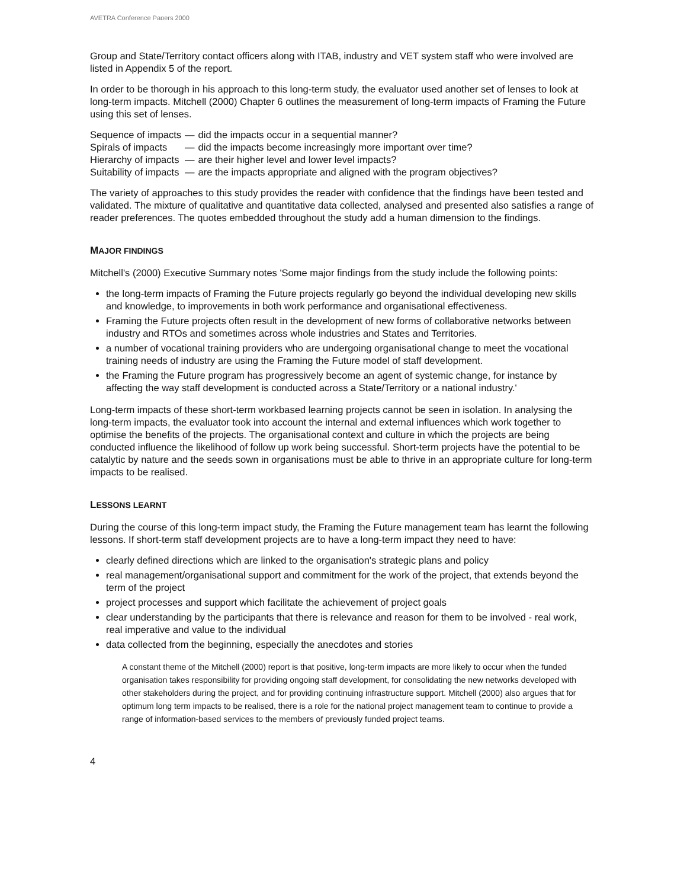AVETRA Conference Papers 2000
Group and State/Territory contact officers along with ITAB, industry and VET system staff who were involved are listed in Appendix 5 of the report.
In order to be thorough in his approach to this long-term study, the evaluator used another set of lenses to look at long-term impacts. Mitchell (2000) Chapter 6 outlines the measurement of long-term impacts of Framing the Future using this set of lenses.
| Sequence of impacts | — | did the impacts occur in a sequential manner? |
| Spirals of impacts | — | did the impacts become increasingly more important over time? |
| Hierarchy of impacts | — | are their higher level and lower level impacts? |
| Suitability of impacts | — | are the impacts appropriate and aligned with the program objectives? |
The variety of approaches to this study provides the reader with confidence that the findings have been tested and validated. The mixture of qualitative and quantitative data collected, analysed and presented also satisfies a range of reader preferences. The quotes embedded throughout the study add a human dimension to the findings.
MAJOR FINDINGS
Mitchell's (2000) Executive Summary notes 'Some major findings from the study include the following points:
the long-term impacts of Framing the Future projects regularly go beyond the individual developing new skills and knowledge, to improvements in both work performance and organisational effectiveness.
Framing the Future projects often result in the development of new forms of collaborative networks between industry and RTOs and sometimes across whole industries and States and Territories.
a number of vocational training providers who are undergoing organisational change to meet the vocational training needs of industry are using the Framing the Future model of staff development.
the Framing the Future program has progressively become an agent of systemic change, for instance by affecting the way staff development is conducted across a State/Territory or a national industry.'
Long-term impacts of these short-term workbased learning projects cannot be seen in isolation. In analysing the long-term impacts, the evaluator took into account the internal and external influences which work together to optimise the benefits of the projects. The organisational context and culture in which the projects are being conducted influence the likelihood of follow up work being successful. Short-term projects have the potential to be catalytic by nature and the seeds sown in organisations must be able to thrive in an appropriate culture for long-term impacts to be realised.
LESSONS LEARNT
During the course of this long-term impact study, the Framing the Future management team has learnt the following lessons. If short-term staff development projects are to have a long-term impact they need to have:
clearly defined directions which are linked to the organisation's strategic plans and policy
real management/organisational support and commitment for the work of the project, that extends beyond the term of the project
project processes and support which facilitate the achievement of project goals
clear understanding by the participants that there is relevance and reason for them to be involved - real work, real imperative and value to the individual
data collected from the beginning, especially the anecdotes and stories
A constant theme of the Mitchell (2000) report is that positive, long-term impacts are more likely to occur when the funded organisation takes responsibility for providing ongoing staff development, for consolidating the new networks developed with other stakeholders during the project, and for providing continuing infrastructure support. Mitchell (2000) also argues that for optimum long term impacts to be realised, there is a role for the national project management team to continue to provide a range of information-based services to the members of previously funded project teams.
4